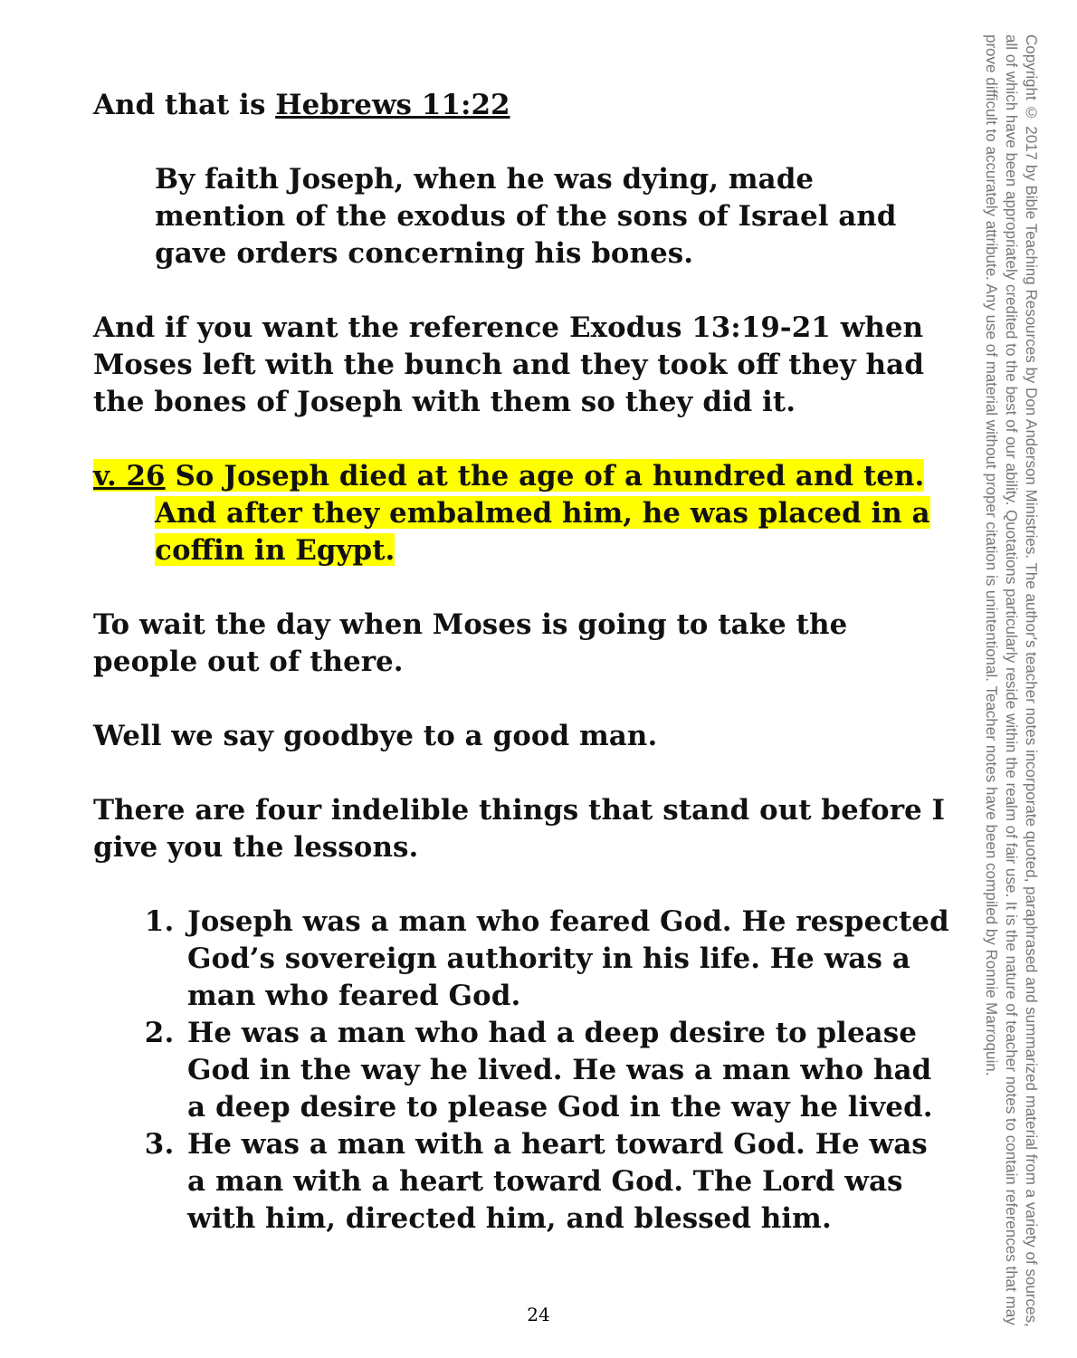And that is Hebrews 11:22
By faith Joseph, when he was dying, made mention of the exodus of the sons of Israel and gave orders concerning his bones.
And if you want the reference Exodus 13:19-21 when Moses left with the bunch and they took off they had the bones of Joseph with them so they did it.
v. 26 So Joseph died at the age of a hundred and ten.
And after they embalmed him, he was placed in a
coffin in Egypt.
To wait the day when Moses is going to take the people out of there.
Well we say goodbye to a good man.
There are four indelible things that stand out before I give you the lessons.
1. Joseph was a man who feared God. He respected God’s sovereign authority in his life. He was a man who feared God.
2. He was a man who had a deep desire to please God in the way he lived. He was a man who had a deep desire to please God in the way he lived.
3. He was a man with a heart toward God. He was a man with a heart toward God. The Lord was with him, directed him, and blessed him.
Copyright © 2017 by Bible Teaching Resources by Don Anderson Ministries. The author's teacher notes incorporate quoted, paraphrased and summarized material from a variety of sources, all of which have been appropriately credited to the best of our ability. Quotations particularly reside within the realm of fair use. It is the nature of teacher notes to contain references that may prove difficult to accurately attribute. Any use of material without proper citation is unintentional. Teacher notes have been compiled by Ronnie Marroquin.
24